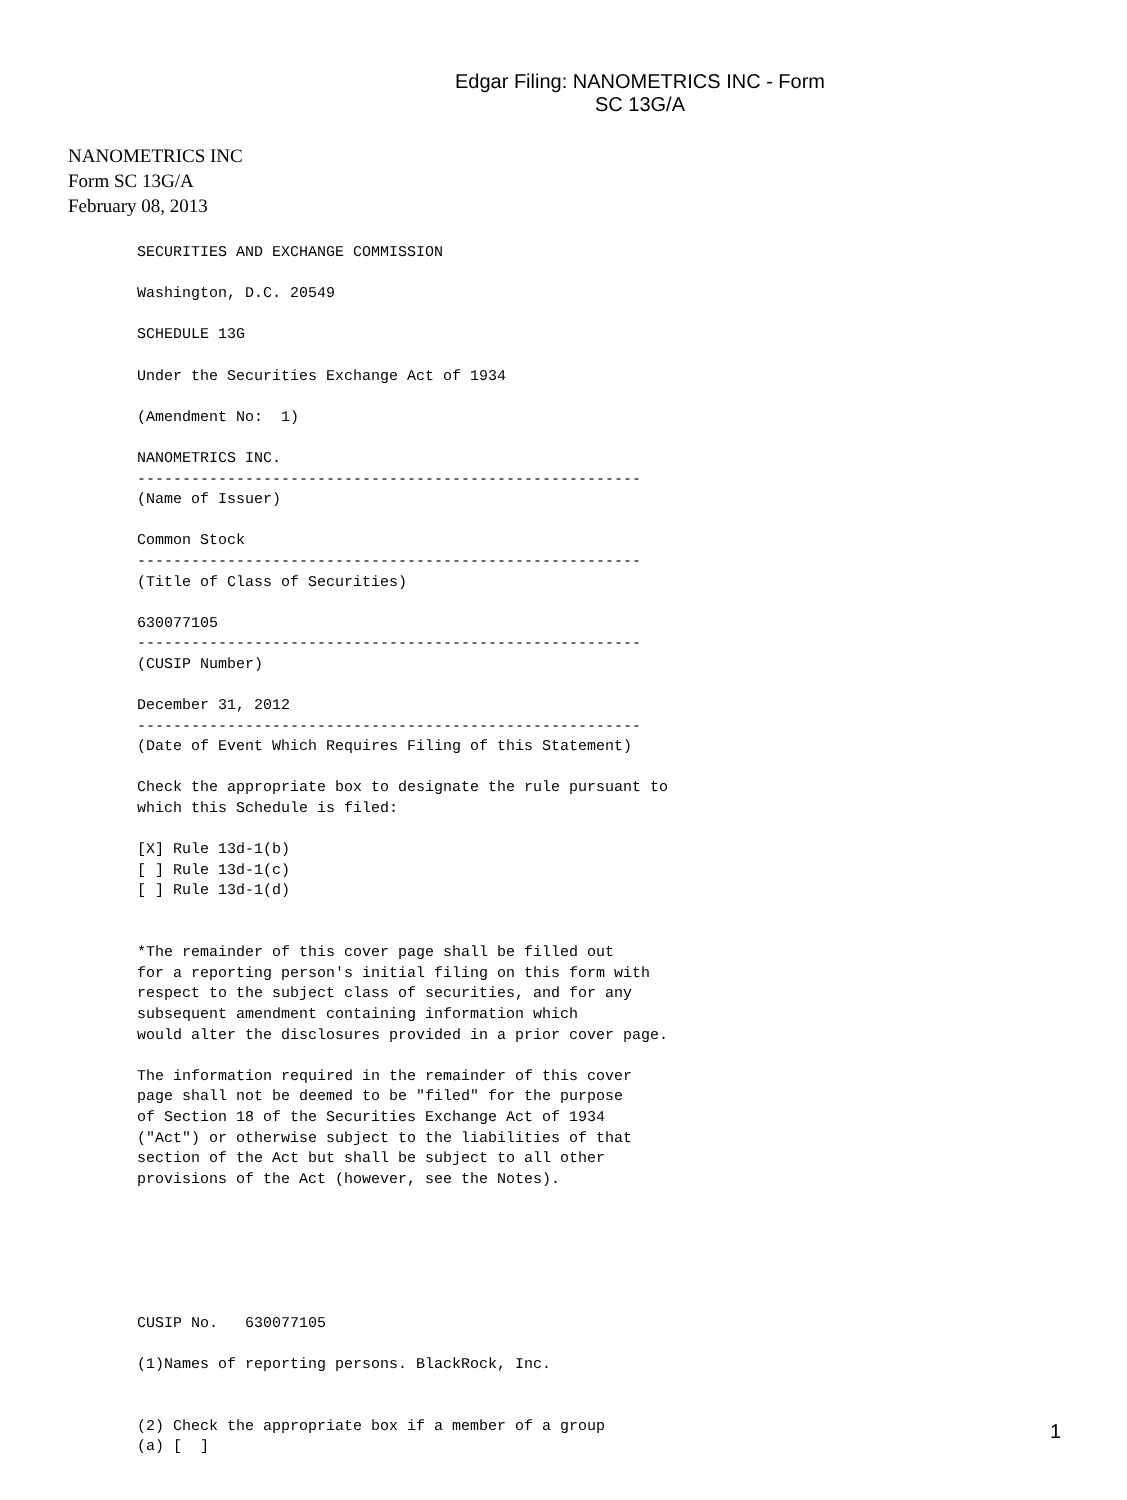Edgar Filing: NANOMETRICS INC - Form SC 13G/A
NANOMETRICS INC
Form SC 13G/A
February 08, 2013
SECURITIES AND EXCHANGE COMMISSION

Washington, D.C. 20549

SCHEDULE 13G

Under the Securities Exchange Act of 1934

(Amendment No:  1)

NANOMETRICS INC.
--------------------------------------------------------
(Name of Issuer)

Common Stock
--------------------------------------------------------
(Title of Class of Securities)

630077105
--------------------------------------------------------
(CUSIP Number)

December 31, 2012
--------------------------------------------------------
(Date of Event Which Requires Filing of this Statement)

Check the appropriate box to designate the rule pursuant to
which this Schedule is filed:

[X] Rule 13d-1(b)
[ ] Rule 13d-1(c)
[ ] Rule 13d-1(d)


*The remainder of this cover page shall be filled out
for a reporting person's initial filing on this form with
respect to the subject class of securities, and for any
subsequent amendment containing information which
would alter the disclosures provided in a prior cover page.

The information required in the remainder of this cover
page shall not be deemed to be "filed" for the purpose
of Section 18 of the Securities Exchange Act of 1934
("Act") or otherwise subject to the liabilities of that
section of the Act but shall be subject to all other
provisions of the Act (however, see the Notes).






CUSIP No.   630077105

(1)Names of reporting persons. BlackRock, Inc.


(2) Check the appropriate box if a member of a group
(a) [  ]
1